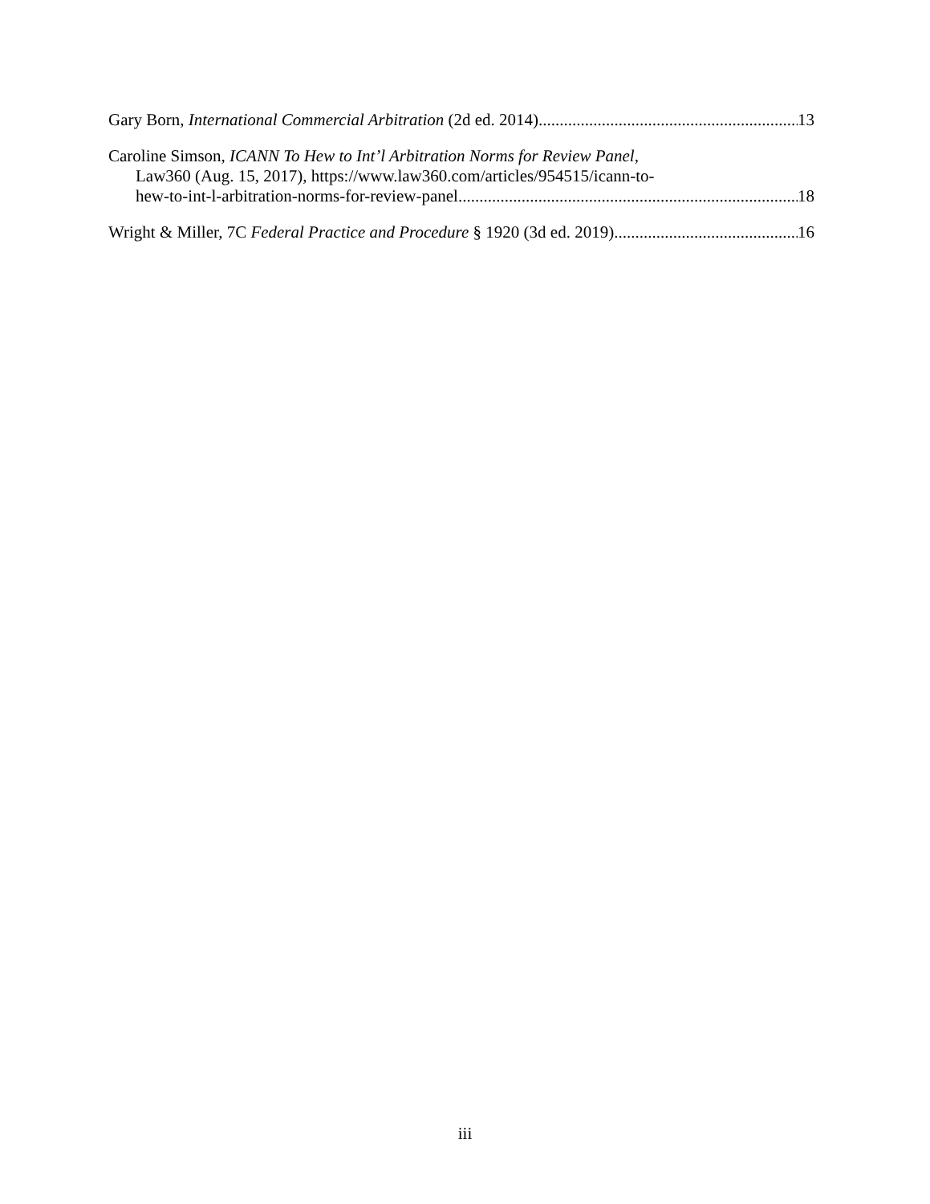Gary Born, International Commercial Arbitration (2d ed. 2014) 13
Caroline Simson, ICANN To Hew to Int’l Arbitration Norms for Review Panel,
Law360 (Aug. 15, 2017), https://www.law360.com/articles/954515/icann-to-
hew-to-int-l-arbitration-norms-for-review-panel 18
Wright & Miller, 7C Federal Practice and Procedure § 1920 (3d ed. 2019) 16
iii